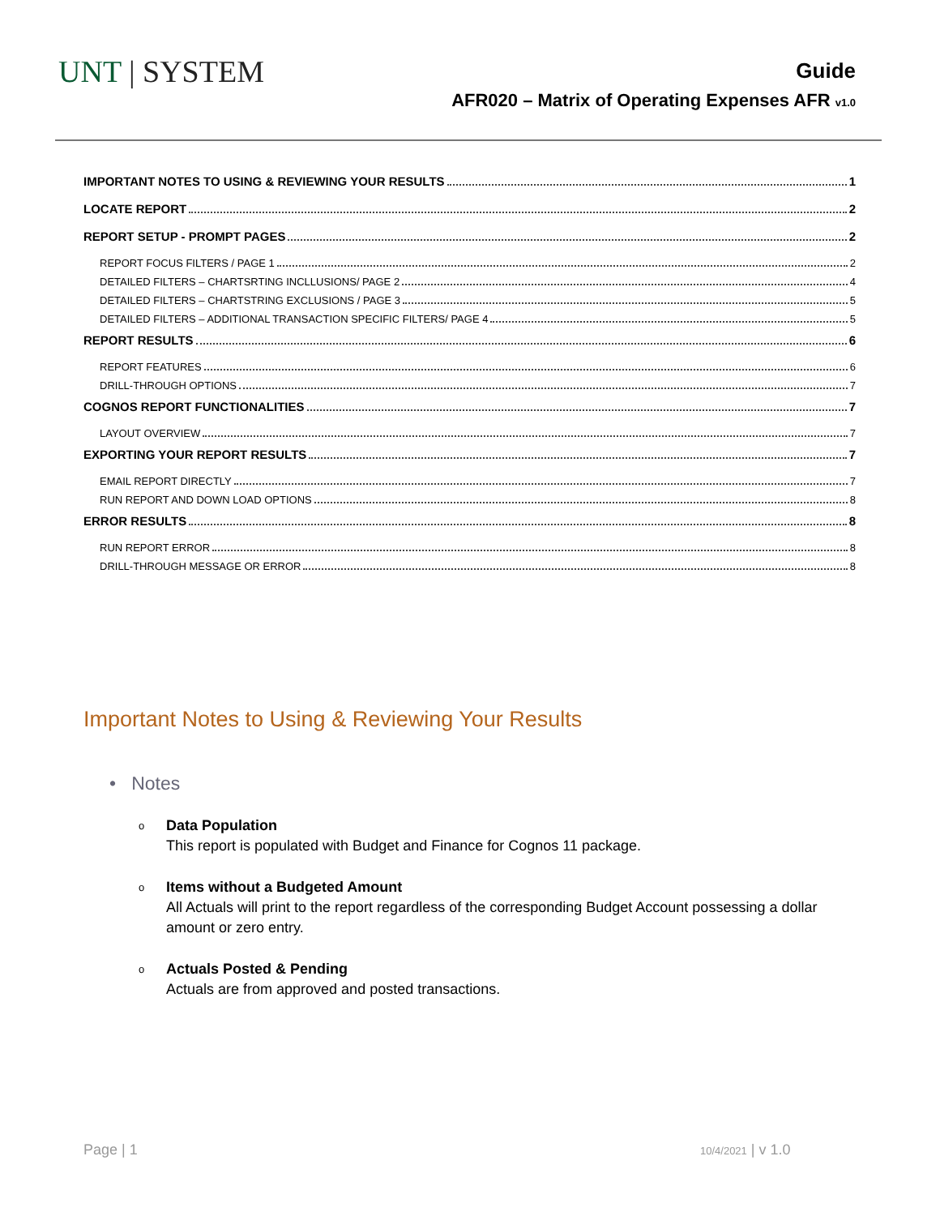UNT | SYSTEM
Guide
AFR020 – Matrix of Operating Expenses AFR v1.0
IMPORTANT NOTES TO USING & REVIEWING YOUR RESULTS 1
LOCATE REPORT 2
REPORT SETUP - PROMPT PAGES 2
REPORT FOCUS FILTERS / PAGE 1 2
DETAILED FILTERS – CHARTSRTING INCLLUSIONS/ PAGE 2 4
DETAILED FILTERS – CHARTSTRING EXCLUSIONS / PAGE 3 5
DETAILED FILTERS – ADDITIONAL TRANSACTION SPECIFIC FILTERS/ PAGE 4 5
REPORT RESULTS 6
REPORT FEATURES 6
DRILL-THROUGH OPTIONS 7
COGNOS REPORT FUNCTIONALITIES 7
LAYOUT OVERVIEW 7
EXPORTING YOUR REPORT RESULTS 7
EMAIL REPORT DIRECTLY 7
RUN REPORT AND DOWN LOAD OPTIONS 8
ERROR RESULTS 8
RUN REPORT ERROR 8
DRILL-THROUGH MESSAGE OR ERROR 8
Important Notes to Using & Reviewing Your Results
• Notes
o Data Population
This report is populated with Budget and Finance for Cognos 11 package.
o Items without a Budgeted Amount
All Actuals will print to the report regardless of the corresponding Budget Account possessing a dollar amount or zero entry.
o Actuals Posted & Pending
Actuals are from approved and posted transactions.
Page | 1 10/4/2021 | v 1.0